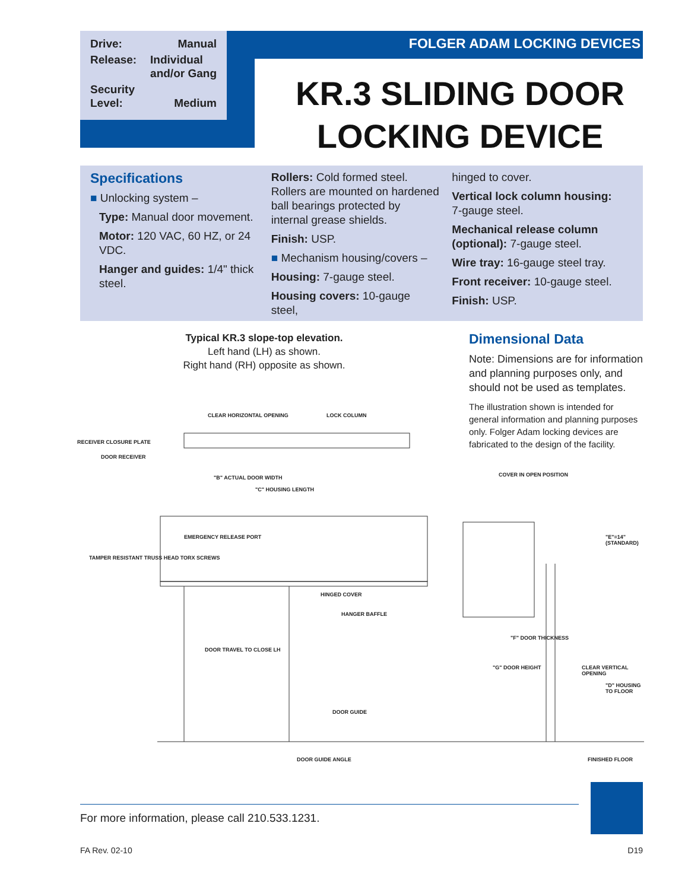Drive: Manual
Release: Individual
and/or Gang
Security
Level:
Medium
FOLGER ADAM LOCKING DEVICES
KR.3 SLIDING DOOR
LOCKING DEVICE
Specifications
■ Unlocking system –
Type: Manual door movement.
Motor: 120 VAC, 60 HZ, or 24 VDC.
Hanger and guides: 1/4" thick steel.
Rollers: Cold formed steel. Rollers are mounted on hardened ball bearings protected by internal grease shields.
Finish: USP.
■ Mechanism housing/covers –
Housing: 7-gauge steel.
Housing covers: 10-gauge steel,
hinged to cover.
Vertical lock column housing: 7-gauge steel.
Mechanical release column (optional): 7-gauge steel.
Wire tray: 16-gauge steel tray.
Front receiver: 10-gauge steel.
Finish: USP.
Typical KR.3 slope-top elevation.
Left hand (LH) as shown.
Right hand (RH) opposite as shown.
Dimensional Data
Note: Dimensions are for information and planning purposes only, and should not be used as templates.
The illustration shown is intended for general information and planning purposes only. Folger Adam locking devices are fabricated to the design of the facility.
CLEAR HORIZONTAL OPENING LOCK COLUMN
RECEIVER CLOSURE PLATE
DOOR RECEIVER
"B" ACTUAL DOOR WIDTH
"C" HOUSING LENGTH
EMERGENCY RELEASE PORT
TAMPER RESISTANT TRUSS HEAD TORX SCREWS
HINGED COVER
HANGER BAFFLE
DOOR TRAVEL TO CLOSE LH
DOOR GUIDE
DOOR GUIDE ANGLE
COVER IN OPEN POSITION
"E"=14" (STANDARD)
"F" DOOR THICKNESS
"G" DOOR HEIGHT CLEAR VERTICAL OPENING
"D" HOUSING TO FLOOR
FINISHED FLOOR
For more information, please call 210.533.1231.
FA Rev. 02-10 D19